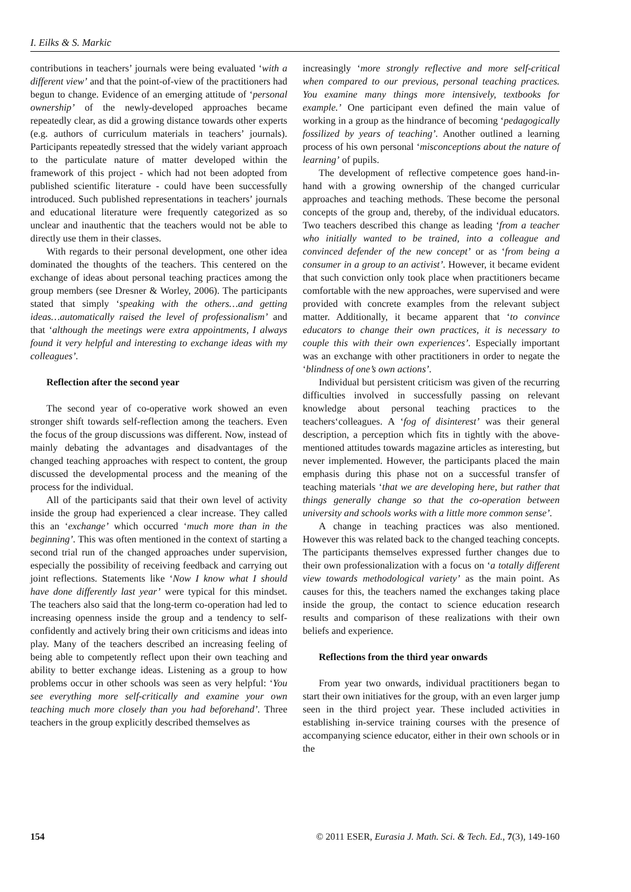I. Eilks & S. Markic
contributions in teachers’ journals were being evaluated ‘with a different view’ and that the point-of-view of the practitioners had begun to change. Evidence of an emerging attitude of ‘personal ownership’ of the newly-developed approaches became repeatedly clear, as did a growing distance towards other experts (e.g. authors of curriculum materials in teachers’ journals). Participants repeatedly stressed that the widely variant approach to the particulate nature of matter developed within the framework of this project - which had not been adopted from published scientific literature - could have been successfully introduced. Such published representations in teachers’ journals and educational literature were frequently categorized as so unclear and inauthentic that the teachers would not be able to directly use them in their classes.
With regards to their personal development, one other idea dominated the thoughts of the teachers. This centered on the exchange of ideas about personal teaching practices among the group members (see Dresner & Worley, 2006). The participants stated that simply ‘speaking with the others…and getting ideas…automatically raised the level of professionalism’ and that ‘although the meetings were extra appointments, I always found it very helpful and interesting to exchange ideas with my colleagues’.
Reflection after the second year
The second year of co-operative work showed an even stronger shift towards self-reflection among the teachers. Even the focus of the group discussions was different. Now, instead of mainly debating the advantages and disadvantages of the changed teaching approaches with respect to content, the group discussed the developmental process and the meaning of the process for the individual.
All of the participants said that their own level of activity inside the group had experienced a clear increase. They called this an ‘exchange’ which occurred ‘much more than in the beginning’. This was often mentioned in the context of starting a second trial run of the changed approaches under supervision, especially the possibility of receiving feedback and carrying out joint reflections. Statements like ‘Now I know what I should have done differently last year’ were typical for this mindset. The teachers also said that the long-term co-operation had led to increasing openness inside the group and a tendency to self-confidently and actively bring their own criticisms and ideas into play. Many of the teachers described an increasing feeling of being able to competently reflect upon their own teaching and ability to better exchange ideas. Listening as a group to how problems occur in other schools was seen as very helpful: ‘You see everything more self-critically and examine your own teaching much more closely than you had beforehand’. Three teachers in the group explicitly described themselves as
increasingly ‘more strongly reflective and more self-critical when compared to our previous, personal teaching practices. You examine many things more intensively, textbooks for example.’ One participant even defined the main value of working in a group as the hindrance of becoming ‘pedagogically fossilized by years of teaching’. Another outlined a learning process of his own personal ‘misconceptions about the nature of learning’ of pupils.
The development of reflective competence goes hand-in-hand with a growing ownership of the changed curricular approaches and teaching methods. These become the personal concepts of the group and, thereby, of the individual educators. Two teachers described this change as leading ‘from a teacher who initially wanted to be trained, into a colleague and convinced defender of the new concept’ or as ‘from being a consumer in a group to an activist’. However, it became evident that such conviction only took place when practitioners became comfortable with the new approaches, were supervised and were provided with concrete examples from the relevant subject matter. Additionally, it became apparent that ‘to convince educators to change their own practices, it is necessary to couple this with their own experiences’. Especially important was an exchange with other practitioners in order to negate the ‘blindness of one’s own actions’.
Individual but persistent criticism was given of the recurring difficulties involved in successfully passing on relevant knowledge about personal teaching practices to the teachers‘colleagues. A ‘fog of disinterest’ was their general description, a perception which fits in tightly with the above-mentioned attitudes towards magazine articles as interesting, but never implemented. However, the participants placed the main emphasis during this phase not on a successful transfer of teaching materials ‘that we are developing here, but rather that things generally change so that the co-operation between university and schools works with a little more common sense’.
A change in teaching practices was also mentioned. However this was related back to the changed teaching concepts. The participants themselves expressed further changes due to their own professionalization with a focus on ‘a totally different view towards methodological variety’ as the main point. As causes for this, the teachers named the exchanges taking place inside the group, the contact to science education research results and comparison of these realizations with their own beliefs and experience.
Reflections from the third year onwards
From year two onwards, individual practitioners began to start their own initiatives for the group, with an even larger jump seen in the third project year. These included activities in establishing in-service training courses with the presence of accompanying science educator, either in their own schools or in the
154 © 2011 ESER, Eurasia J. Math. Sci. & Tech. Ed., 7(3), 149-160